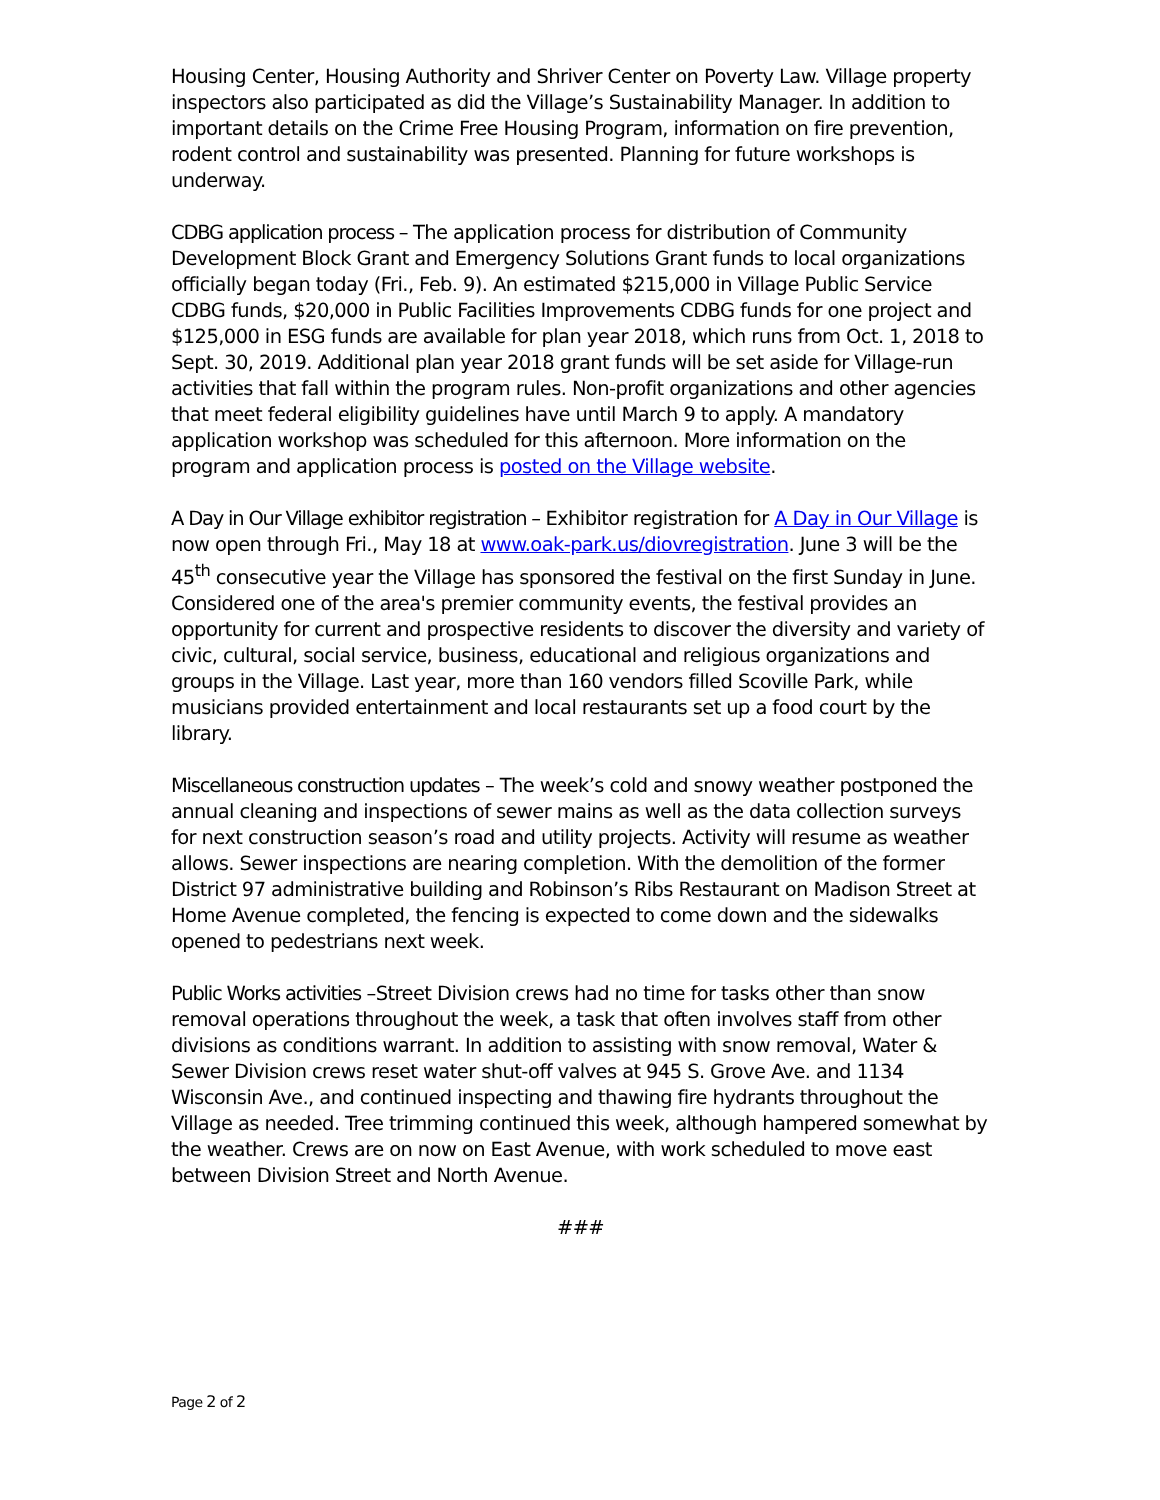Housing Center, Housing Authority and Shriver Center on Poverty Law. Village property inspectors also participated as did the Village’s Sustainability Manager. In addition to important details on the Crime Free Housing Program, information on fire prevention, rodent control and sustainability was presented. Planning for future workshops is underway.
CDBG application process – The application process for distribution of Community Development Block Grant and Emergency Solutions Grant funds to local organizations officially began today (Fri., Feb. 9). An estimated $215,000 in Village Public Service CDBG funds, $20,000 in Public Facilities Improvements CDBG funds for one project and $125,000 in ESG funds are available for plan year 2018, which runs from Oct. 1, 2018 to Sept. 30, 2019. Additional plan year 2018 grant funds will be set aside for Village-run activities that fall within the program rules. Non-profit organizations and other agencies that meet federal eligibility guidelines have until March 9 to apply. A mandatory application workshop was scheduled for this afternoon. More information on the program and application process is posted on the Village website.
A Day in Our Village exhibitor registration – Exhibitor registration for A Day in Our Village is now open through Fri., May 18 at www.oak-park.us/diovregistration. June 3 will be the 45<sup>th</sup> consecutive year the Village has sponsored the festival on the first Sunday in June. Considered one of the area's premier community events, the festival provides an opportunity for current and prospective residents to discover the diversity and variety of civic, cultural, social service, business, educational and religious organizations and groups in the Village. Last year, more than 160 vendors filled Scoville Park, while musicians provided entertainment and local restaurants set up a food court by the library.
Miscellaneous construction updates – The week’s cold and snowy weather postponed the annual cleaning and inspections of sewer mains as well as the data collection surveys for next construction season’s road and utility projects. Activity will resume as weather allows. Sewer inspections are nearing completion. With the demolition of the former District 97 administrative building and Robinson’s Ribs Restaurant on Madison Street at Home Avenue completed, the fencing is expected to come down and the sidewalks opened to pedestrians next week.
Public Works activities –Street Division crews had no time for tasks other than snow removal operations throughout the week, a task that often involves staff from other divisions as conditions warrant. In addition to assisting with snow removal, Water & Sewer Division crews reset water shut-off valves at 945 S. Grove Ave. and 1134 Wisconsin Ave., and continued inspecting and thawing fire hydrants throughout the Village as needed. Tree trimming continued this week, although hampered somewhat by the weather. Crews are on now on East Avenue, with work scheduled to move east between Division Street and North Avenue.
###
Page 2 of 2